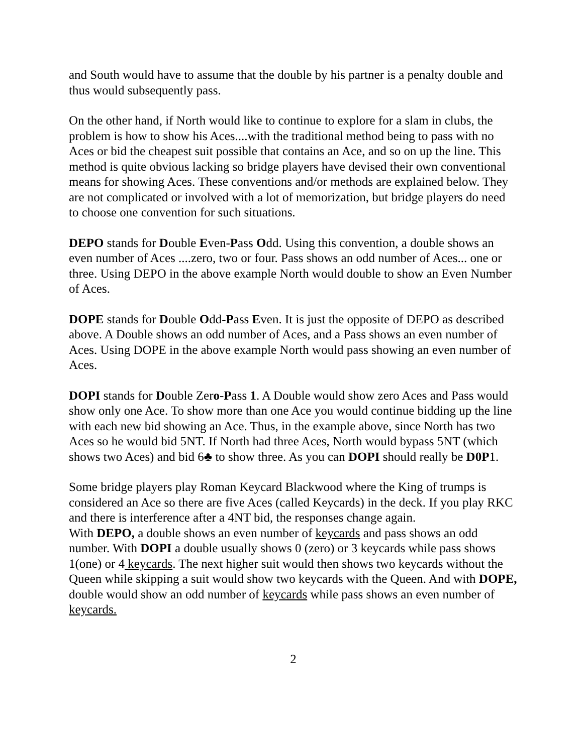and South would have to assume that the double by his partner is a penalty double and thus would subsequently pass.
On the other hand, if North would like to continue to explore for a slam in clubs, the problem is how to show his Aces....with the traditional method being to pass with no Aces or bid the cheapest suit possible that contains an Ace, and so on up the line. This method is quite obvious lacking so bridge players have devised their own conventional means for showing Aces. These conventions and/or methods are explained below. They are not complicated or involved with a lot of memorization, but bridge players do need to choose one convention for such situations.
DEPO stands for Double Even-Pass Odd. Using this convention, a double shows an even number of Aces ....zero, two or four. Pass shows an odd number of Aces... one or three. Using DEPO in the above example North would double to show an Even Number of Aces.
DOPE stands for Double Odd-Pass Even. It is just the opposite of DEPO as described above. A Double shows an odd number of Aces, and a Pass shows an even number of Aces. Using DOPE in the above example North would pass showing an even number of Aces.
DOPI stands for Double Zero-Pass 1. A Double would show zero Aces and Pass would show only one Ace. To show more than one Ace you would continue bidding up the line with each new bid showing an Ace. Thus, in the example above, since North has two Aces so he would bid 5NT. If North had three Aces, North would bypass 5NT (which shows two Aces) and bid 6♣ to show three. As you can DOPI should really be D0P1.
Some bridge players play Roman Keycard Blackwood where the King of trumps is considered an Ace so there are five Aces (called Keycards) in the deck. If you play RKC and there is interference after a 4NT bid, the responses change again.
With DEPO, a double shows an even number of keycards and pass shows an odd number. With DOPI a double usually shows 0 (zero) or 3 keycards while pass shows 1(one) or 4 keycards. The next higher suit would then shows two keycards without the Queen while skipping a suit would show two keycards with the Queen. And with DOPE, double would show an odd number of keycards while pass shows an even number of keycards.
2